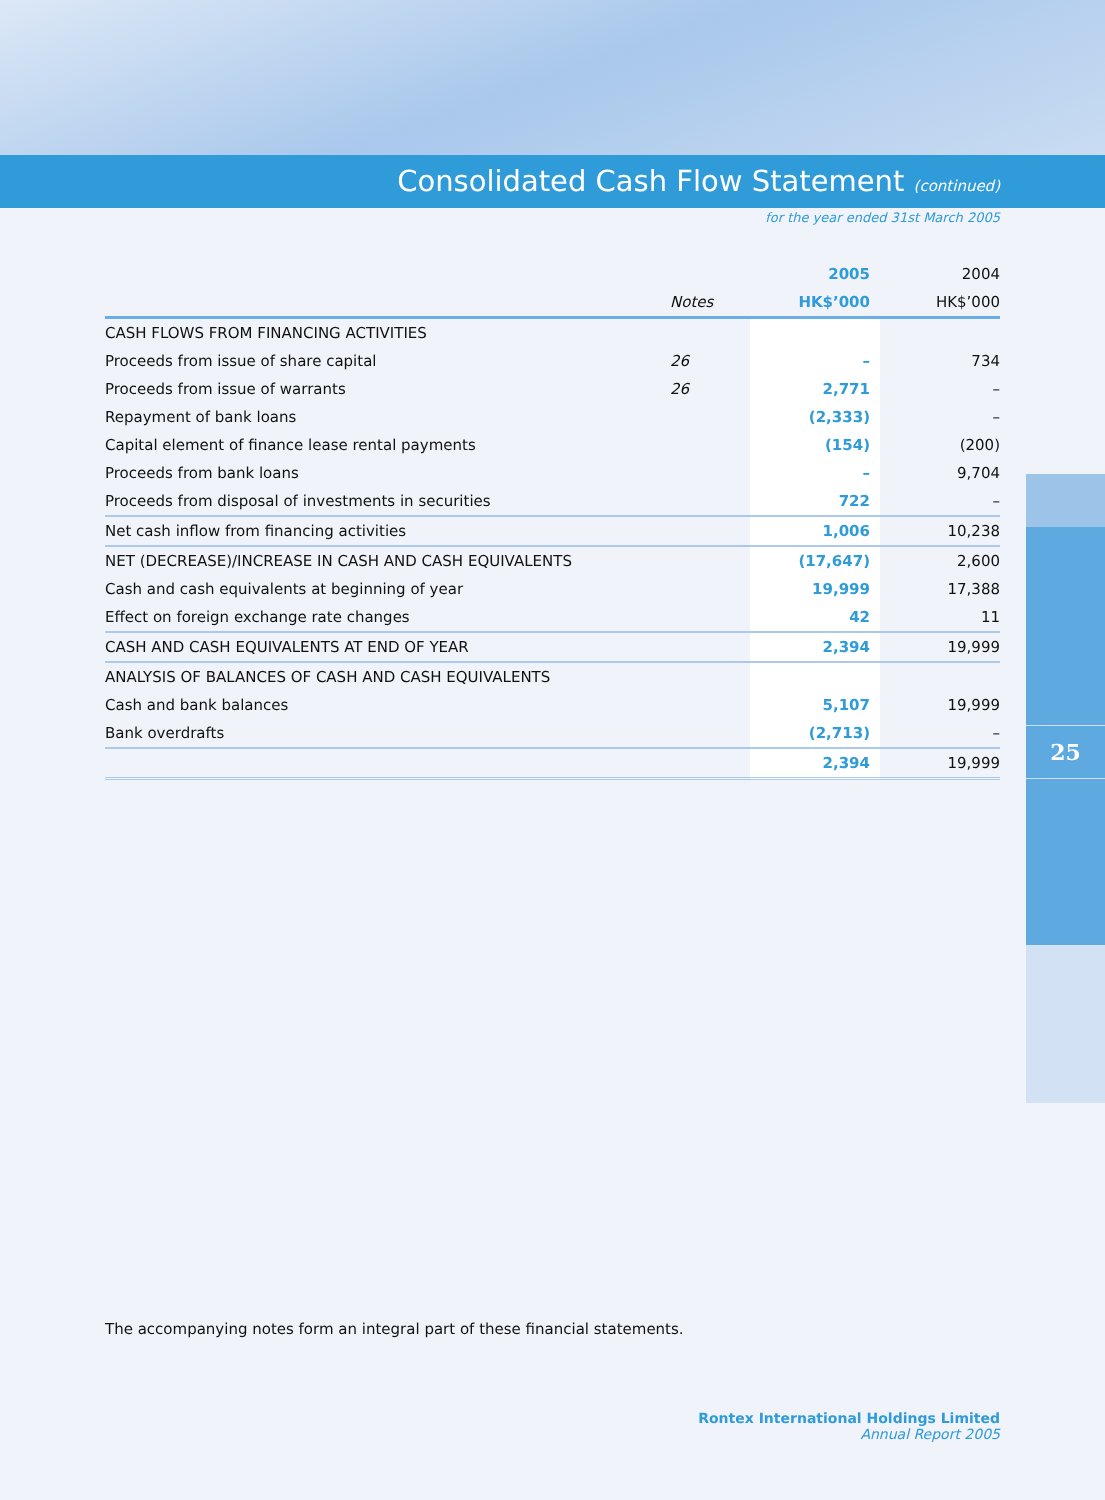Consolidated Cash Flow Statement (continued)
for the year ended 31st March 2005
25
| | | 2005 | 2004 |
| --- | --- | --- | --- |
| | Notes | HK$’000 | HK$’000 |
| CASH FLOWS FROM FINANCING ACTIVITIES | | | |
| Proceeds from issue of share capital | 26 | – | 734 |
| Proceeds from issue of warrants | 26 | 2,771 | – |
| Repayment of bank loans | | (2,333) | – |
| Capital element of finance lease rental payments | | (154) | (200) |
| Proceeds from bank loans | | – | 9,704 |
| Proceeds from disposal of investments in securities | | 722 | – |
| Net cash inflow from financing activities | | 1,006 | 10,238 |
| NET (DECREASE)/INCREASE IN CASH AND CASH EQUIVALENTS | | (17,647) | 2,600 |
| Cash and cash equivalents at beginning of year | | 19,999 | 17,388 |
| Effect on foreign exchange rate changes | | 42 | 11 |
| CASH AND CASH EQUIVALENTS AT END OF YEAR | | 2,394 | 19,999 |
| ANALYSIS OF BALANCES OF CASH AND CASH EQUIVALENTS | | | |
| Cash and bank balances | | 5,107 | 19,999 |
| Bank overdrafts | | (2,713) | – |
| | | 2,394 | 19,999 |
The accompanying notes form an integral part of these financial statements.
Rontex International Holdings Limited
Annual Report 2005